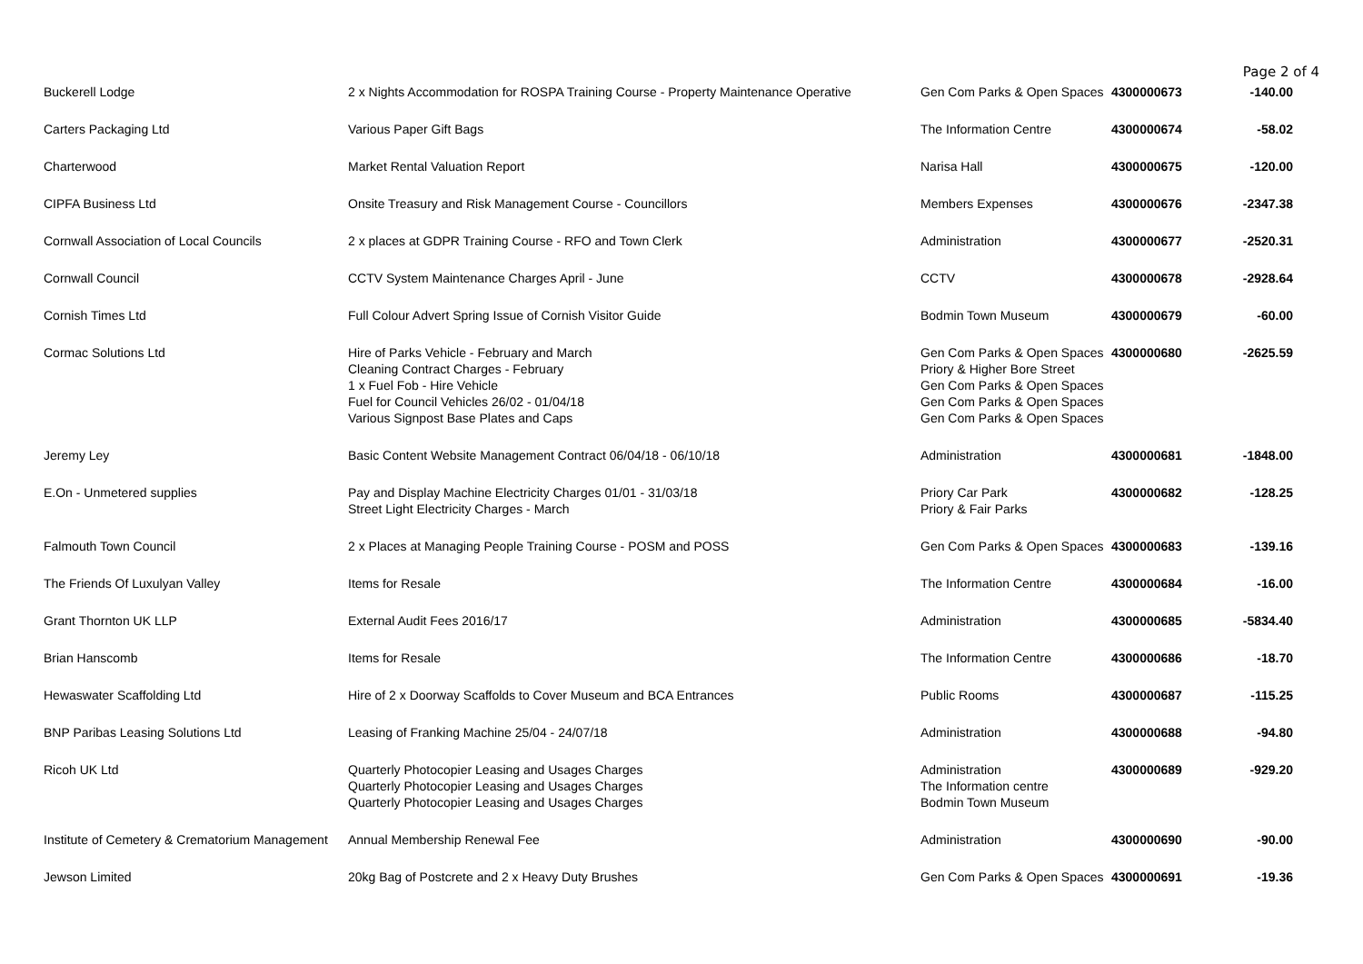Page 2 of 4
| Buckerell Lodge | 2 x Nights Accommodation for ROSPA Training Course - Property Maintenance Operative | Gen Com Parks & Open Spaces | 4300000673 | -140.00 |
| Carters Packaging Ltd | Various Paper Gift Bags | The Information Centre | 4300000674 | -58.02 |
| Charterwood | Market Rental Valuation Report | Narisa Hall | 4300000675 | -120.00 |
| CIPFA Business Ltd | Onsite Treasury and Risk Management Course - Councillors | Members Expenses | 4300000676 | -2347.38 |
| Cornwall Association of Local Councils | 2 x places at GDPR Training Course - RFO and Town Clerk | Administration | 4300000677 | -2520.31 |
| Cornwall Council | CCTV System Maintenance Charges April - June | CCTV | 4300000678 | -2928.64 |
| Cornish Times Ltd | Full Colour Advert Spring Issue of Cornish Visitor Guide | Bodmin Town Museum | 4300000679 | -60.00 |
| Cormac Solutions Ltd | Hire of Parks Vehicle - February and March Cleaning Contract Charges - February 1 x Fuel Fob - Hire Vehicle Fuel for Council Vehicles 26/02 - 01/04/18 Various Signpost Base Plates and Caps | Gen Com Parks & Open Spaces Priory & Higher Bore Street Gen Com Parks & Open Spaces Gen Com Parks & Open Spaces Gen Com Parks & Open Spaces | 4300000680 | -2625.59 |
| Jeremy Ley | Basic Content Website Management Contract 06/04/18 - 06/10/18 | Administration | 4300000681 | -1848.00 |
| E.On - Unmetered supplies | Pay and Display Machine Electricity Charges 01/01 - 31/03/18 Street Light Electricity Charges - March | Priory Car Park Priory & Fair Parks | 4300000682 | -128.25 |
| Falmouth Town Council | 2 x Places at Managing People Training Course - POSM and POSS | Gen Com Parks & Open Spaces | 4300000683 | -139.16 |
| The Friends Of Luxulyan Valley | Items for Resale | The Information Centre | 4300000684 | -16.00 |
| Grant Thornton UK LLP | External Audit Fees 2016/17 | Administration | 4300000685 | -5834.40 |
| Brian Hanscomb | Items for Resale | The Information Centre | 4300000686 | -18.70 |
| Hewaswater Scaffolding Ltd | Hire of 2 x Doorway Scaffolds to Cover Museum and BCA Entrances | Public Rooms | 4300000687 | -115.25 |
| BNP Paribas Leasing Solutions Ltd | Leasing of Franking Machine 25/04 - 24/07/18 | Administration | 4300000688 | -94.80 |
| Ricoh UK Ltd | Quarterly Photocopier Leasing and Usages Charges Quarterly Photocopier Leasing and Usages Charges Quarterly Photocopier Leasing and Usages Charges | Administration The Information centre Bodmin Town Museum | 4300000689 | -929.20 |
| Institute of Cemetery & Crematorium Management | Annual Membership Renewal Fee | Administration | 4300000690 | -90.00 |
| Jewson Limited | 20kg Bag of Postcrete and 2 x Heavy Duty Brushes | Gen Com Parks & Open Spaces | 4300000691 | -19.36 |